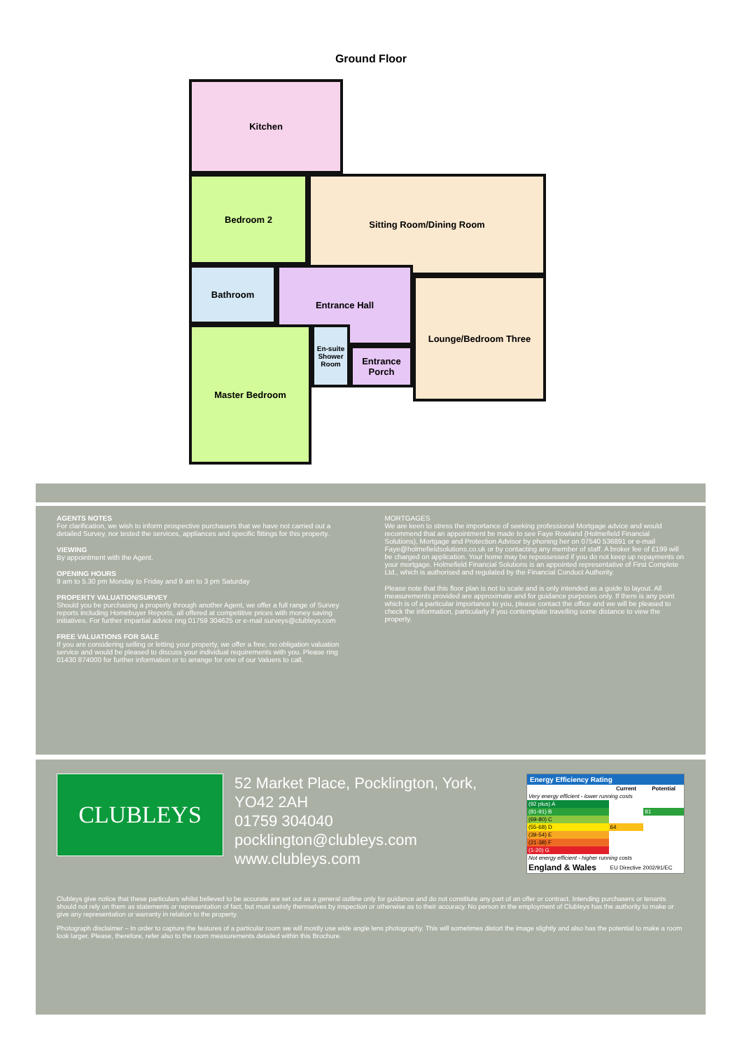Ground Floor
Kitchen
Bedroom 2 Sitting Room/Dining Room
Bathroom Entrance Hall
Lounge/Bedroom Three
Master Bedroom
En-suite Shower Room
Entrance Porch
AGENTS NOTES
For clarification, we wish to inform prospective purchasers that we have not carried out a detailed Survey, nor tested the services, appliances and specific fittings for this property.
VIEWING
By appointment with the Agent.
OPENING HOURS
9 am to 5.30 pm Monday to Friday and 9 am to 3 pm Saturday
PROPERTY VALUATION/SURVEY
Should you be purchasing a property through another Agent, we offer a full range of Survey reports including Homebuyer Reports, all offered at competitive prices with money saving initiatives. For further impartial advice ring 01759 304625 or e-mail surveys@clubleys.com
FREE VALUATIONS FOR SALE
If you are considering selling or letting your property, we offer a free, no obligation valuation service and would be pleased to discuss your individual requirements with you. Please ring 01430 874000 for further information or to arrange for one of our Valuers to call.
MORTGAGES
We are keen to stress the importance of seeking professional Mortgage advice and would recommend that an appointment be made to see Faye Rowland (Holmefield Financial Solutions), Mortgage and Protection Advisor by phoning her on 07540 536891 or e-mail Faye@holmefieldsolutions.co.uk or by contacting any member of staff. A broker fee of £199 will be charged on application. Your home may be repossessed if you do not keep up repayments on your mortgage. Holmefield Financial Solutions is an appointed representative of First Complete Ltd., which is authorised and regulated by the Financial Conduct Authority.
Please note that this floor plan is not to scale and is only intended as a guide to layout. All measurements provided are approximate and for guidance purposes only. If there is any point which is of a particular importance to you, please contact the office and we will be pleased to check the information, particularly if you contemplate travelling some distance to view the property.
CLUBLEYS
52 Market Place, Pocklington, York,
YO42 2AH
01759 304040
pocklington@clubleys.com
www.clubleys.com
Energy Efficiency Rating
| | Current | Potential |
| --- | --- | --- |
| Very energy efficient - lower running costs | | |
| (92 plus) A | | |
| (81-91) B | | 81 |
| (69-80) C | | |
| (55-68) D | 64 | |
| (39-54) E | | |
| (21-38) F | | |
| (1-20) G | | |
| Not energy efficient - higher running costs | | |
| England & Wales | EU Directive 2002/91/EC | |
Clubleys give notice that these particulars whilst believed to be accurate are set out as a general outline only for guidance and do not constitute any part of an offer or contract. Intending purchasers or tenants should not rely on them as statements or representation of fact, but must satisfy themselves by inspection or otherwise as to their accuracy. No person in the employment of Clubleys has the authority to make or give any representation or warranty in relation to the property.
Photograph disclaimer – In order to capture the features of a particular room we will mostly use wide angle lens photography. This will sometimes distort the image slightly and also has the potential to make a room look larger. Please, therefore, refer also to the room measurements detailed within this Brochure.